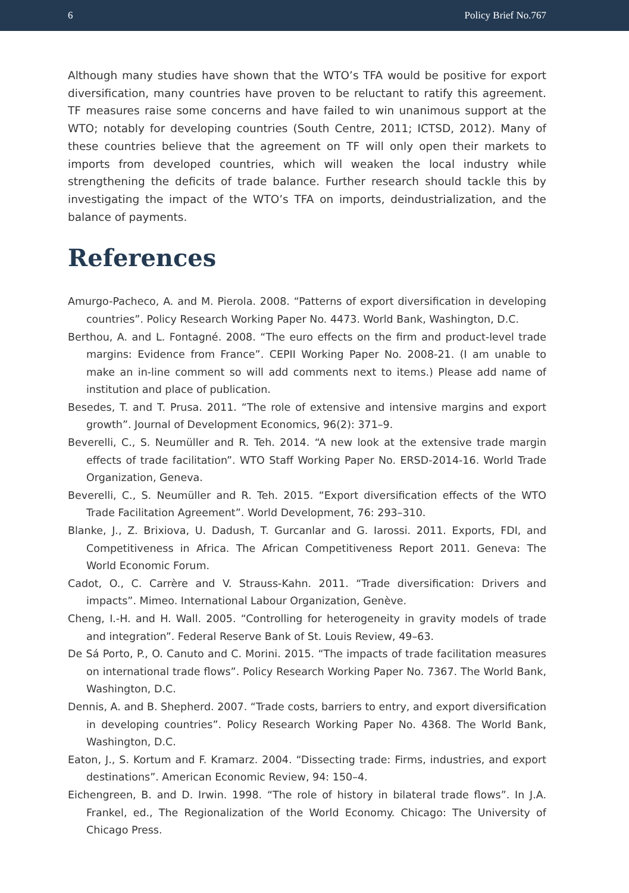6 Policy Brief No.767
Although many studies have shown that the WTO’s TFA would be positive for export diversification, many countries have proven to be reluctant to ratify this agreement. TF measures raise some concerns and have failed to win unanimous support at the WTO; notably for developing countries (South Centre, 2011; ICTSD, 2012). Many of these countries believe that the agreement on TF will only open their markets to imports from developed countries, which will weaken the local industry while strengthening the deficits of trade balance. Further research should tackle this by investigating the impact of the WTO’s TFA on imports, deindustrialization, and the balance of payments.
References
Amurgo-Pacheco, A. and M. Pierola. 2008. “Patterns of export diversification in developing countries”. Policy Research Working Paper No. 4473. World Bank, Washington, D.C.
Berthou, A. and L. Fontagné. 2008. “The euro effects on the firm and product-level trade margins: Evidence from France”. CEPII Working Paper No. 2008-21. (I am unable to make an in-line comment so will add comments next to items.) Please add name of institution and place of publication.
Besedes, T. and T. Prusa. 2011. “The role of extensive and intensive margins and export growth”. Journal of Development Economics, 96(2): 371–9.
Beverelli, C., S. Neumüller and R. Teh. 2014. “A new look at the extensive trade margin effects of trade facilitation”. WTO Staff Working Paper No. ERSD-2014-16. World Trade Organization, Geneva.
Beverelli, C., S. Neumüller and R. Teh. 2015. “Export diversification effects of the WTO Trade Facilitation Agreement”. World Development, 76: 293–310.
Blanke, J., Z. Brixiova, U. Dadush, T. Gurcanlar and G. Iarossi. 2011. Exports, FDI, and Competitiveness in Africa. The African Competitiveness Report 2011. Geneva: The World Economic Forum.
Cadot, O., C. Carrère and V. Strauss-Kahn. 2011. “Trade diversification: Drivers and impacts”. Mimeo. International Labour Organization, Genève.
Cheng, I.-H. and H. Wall. 2005. “Controlling for heterogeneity in gravity models of trade and integration”. Federal Reserve Bank of St. Louis Review, 49–63.
De Sá Porto, P., O. Canuto and C. Morini. 2015. “The impacts of trade facilitation measures on international trade flows”. Policy Research Working Paper No. 7367. The World Bank, Washington, D.C.
Dennis, A. and B. Shepherd. 2007. “Trade costs, barriers to entry, and export diversification in developing countries”. Policy Research Working Paper No. 4368. The World Bank, Washington, D.C.
Eaton, J., S. Kortum and F. Kramarz. 2004. “Dissecting trade: Firms, industries, and export destinations”. American Economic Review, 94: 150–4.
Eichengreen, B. and D. Irwin. 1998. “The role of history in bilateral trade flows”. In J.A. Frankel, ed., The Regionalization of the World Economy. Chicago: The University of Chicago Press.